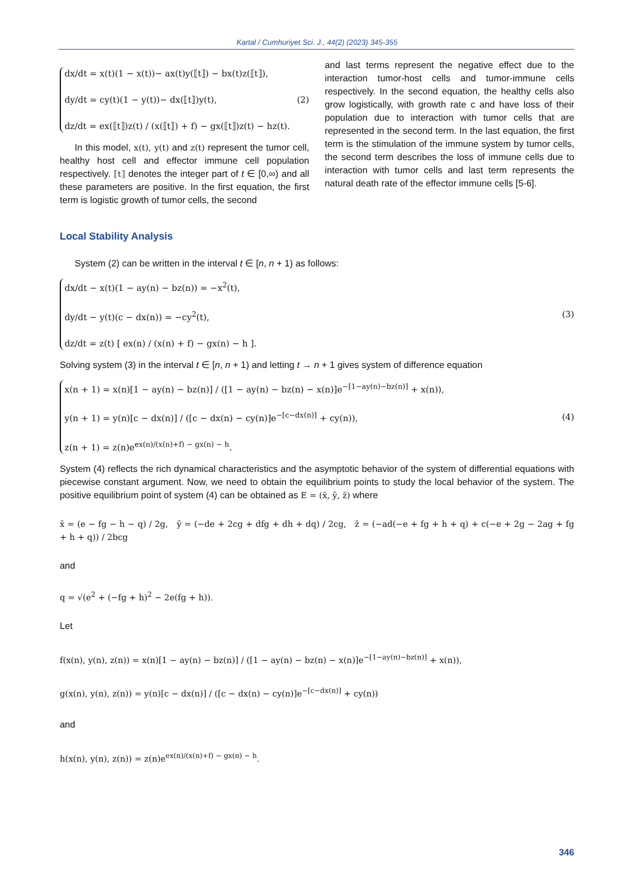Kartal / Cumhuriyet Sci. J., 44(2) (2023) 345-355
dx/dt = x(t)(1 − x(t))− ax(t)y(⟦t⟧) − bx(t)z(⟦t⟧),
dy/dt = cy(t)(1 − y(t))− dx(⟦t⟧)y(t),
dz/dt = ex(⟦t⟧)z(t) / (x(⟦t⟧) + f) − gx(⟦t⟧)z(t) − hz(t).
(2)
In this model, x(t), y(t) and z(t) represent the tumor cell, healthy host cell and effector immune cell population respectively. ⟦t⟧ denotes the integer part of t ∈ [0,∞) and all these parameters are positive. In the first equation, the first term is logistic growth of tumor cells, the second
and last terms represent the negative effect due to the interaction tumor-host cells and tumor-immune cells respectively. In the second equation, the healthy cells also grow logistically, with growth rate c and have loss of their population due to interaction with tumor cells that are represented in the second term. In the last equation, the first term is the stimulation of the immune system by tumor cells, the second term describes the loss of immune cells due to interaction with tumor cells and last term represents the natural death rate of the effector immune cells [5-6].
Local Stability Analysis
System (2) can be written in the interval t ∈ [n, n + 1) as follows:
dx/dt − x(t)(1 − ay(n) − bz(n)) = −x<sup>2</sup>(t),
dy/dt − y(t)(c − dx(n)) = −cy<sup>2</sup>(t),
dz/dt = z(t) [ ex(n) / (x(n) + f) − gx(n) − h ].
(3)
Solving system (3) in the interval t ∈ [n, n + 1) and letting t → n + 1 gives system of difference equation
x(n + 1) = x(n)[1 − ay(n) − bz(n)] / ([1 − ay(n) − bz(n) − x(n)]e<sup>−[1−ay(n)−bz(n)]</sup> + x(n)),
y(n + 1) = y(n)[c − dx(n)] / ([c − dx(n) − cy(n)]e<sup>−[c−dx(n)]</sup> + cy(n)),
z(n + 1) = z(n)e<sup>ex(n)/(x(n)+f) − gx(n) − h</sup>.
(4)
System (4) reflects the rich dynamical characteristics and the asymptotic behavior of the system of differential equations with piecewise constant argument. Now, we need to obtain the equilibrium points to study the local behavior of the system. The positive equilibrium point of system (4) can be obtained as E = (x̄, ȳ, z̄) where
x̄ = (e − fg − h − q) / 2g, ȳ = (−de + 2cg + dfg + dh + dq) / 2cg, z̄ = (−ad(−e + fg + h + q) + c(−e + 2g − 2ag + fg + h + q)) / 2bcg
and
q = √(e<sup>2</sup> + (−fg + h)<sup>2</sup> − 2e(fg + h)).
Let
f(x(n), y(n), z(n)) = x(n)[1 − ay(n) − bz(n)] / ([1 − ay(n) − bz(n) − x(n)]e<sup>−[1−ay(n)−bz(n)]</sup> + x(n)),
g(x(n), y(n), z(n)) = y(n)[c − dx(n)] / ([c − dx(n) − cy(n)]e<sup>−[c−dx(n)]</sup> + cy(n))
and
h(x(n), y(n), z(n)) = z(n)e<sup>ex(n)/(x(n)+f) − gx(n) − h</sup>.
346